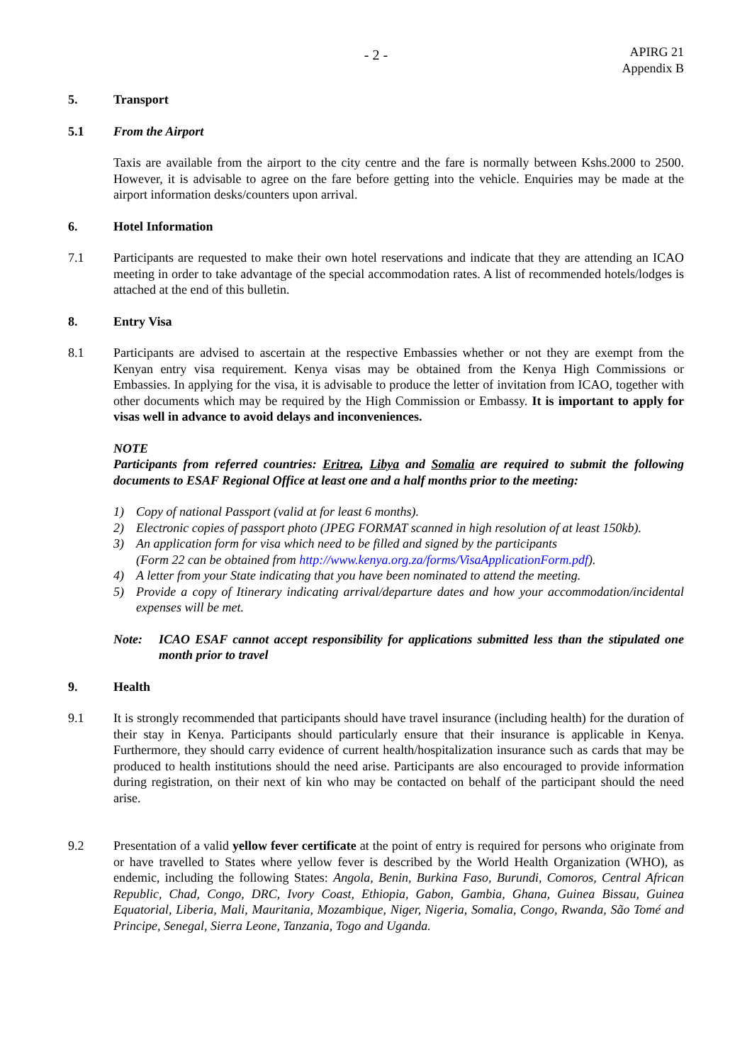- 2 -
APIRG 21
Appendix B
5. Transport
5.1 From the Airport
Taxis are available from the airport to the city centre and the fare is normally between Kshs.2000 to 2500. However, it is advisable to agree on the fare before getting into the vehicle. Enquiries may be made at the airport information desks/counters upon arrival.
6. Hotel Information
7.1 Participants are requested to make their own hotel reservations and indicate that they are attending an ICAO meeting in order to take advantage of the special accommodation rates. A list of recommended hotels/lodges is attached at the end of this bulletin.
8. Entry Visa
8.1 Participants are advised to ascertain at the respective Embassies whether or not they are exempt from the Kenyan entry visa requirement. Kenya visas may be obtained from the Kenya High Commissions or Embassies. In applying for the visa, it is advisable to produce the letter of invitation from ICAO, together with other documents which may be required by the High Commission or Embassy. It is important to apply for visas well in advance to avoid delays and inconveniences.
NOTE
Participants from referred countries: Eritrea, Libya and Somalia are required to submit the following documents to ESAF Regional Office at least one and a half months prior to the meeting:
1) Copy of national Passport (valid at for least 6 months).
2) Electronic copies of passport photo (JPEG FORMAT scanned in high resolution of at least 150kb).
3) An application form for visa which need to be filled and signed by the participants
(Form 22 can be obtained from http://www.kenya.org.za/forms/VisaApplicationForm.pdf).
4) A letter from your State indicating that you have been nominated to attend the meeting.
5) Provide a copy of Itinerary indicating arrival/departure dates and how your accommodation/incidental expenses will be met.
Note: ICAO ESAF cannot accept responsibility for applications submitted less than the stipulated one month prior to travel
9. Health
9.1 It is strongly recommended that participants should have travel insurance (including health) for the duration of their stay in Kenya. Participants should particularly ensure that their insurance is applicable in Kenya. Furthermore, they should carry evidence of current health/hospitalization insurance such as cards that may be produced to health institutions should the need arise. Participants are also encouraged to provide information during registration, on their next of kin who may be contacted on behalf of the participant should the need arise.
9.2 Presentation of a valid yellow fever certificate at the point of entry is required for persons who originate from or have travelled to States where yellow fever is described by the World Health Organization (WHO), as endemic, including the following States: Angola, Benin, Burkina Faso, Burundi, Comoros, Central African Republic, Chad, Congo, DRC, Ivory Coast, Ethiopia, Gabon, Gambia, Ghana, Guinea Bissau, Guinea Equatorial, Liberia, Mali, Mauritania, Mozambique, Niger, Nigeria, Somalia, Congo, Rwanda, São Tomé and Principe, Senegal, Sierra Leone, Tanzania, Togo and Uganda.